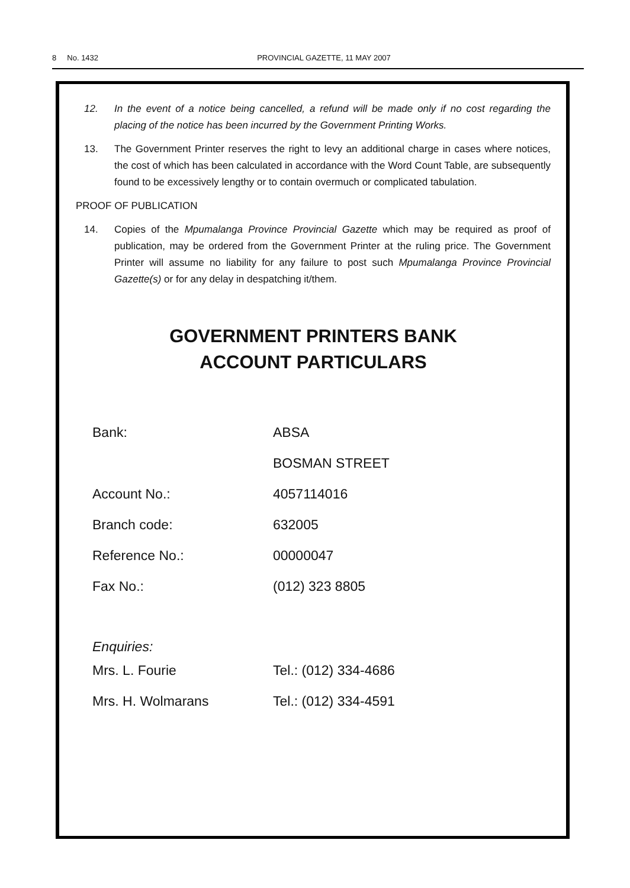8 No. 1432 PROVINCIAL GAZETTE, 11 MAY 2007
12. In the event of a notice being cancelled, a refund will be made only if no cost regarding the placing of the notice has been incurred by the Government Printing Works.
13. The Government Printer reserves the right to levy an additional charge in cases where notices, the cost of which has been calculated in accordance with the Word Count Table, are subsequently found to be excessively lengthy or to contain overmuch or complicated tabulation.
PROOF OF PUBLICATION
14. Copies of the Mpumalanga Province Provincial Gazette which may be required as proof of publication, may be ordered from the Government Printer at the ruling price. The Government Printer will assume no liability for any failure to post such Mpumalanga Province Provincial Gazette(s) or for any delay in despatching it/them.
GOVERNMENT PRINTERS BANK
ACCOUNT PARTICULARS
| Bank: | ABSA |
| | BOSMAN STREET |
| Account No.: | 4057114016 |
| Branch code: | 632005 |
| Reference No.: | 00000047 |
| Fax No.: | (012) 323 8805 |
| Enquiries: | |
| Mrs. L. Fourie | Tel.: (012) 334-4686 |
| Mrs. H. Wolmarans | Tel.: (012) 334-4591 |